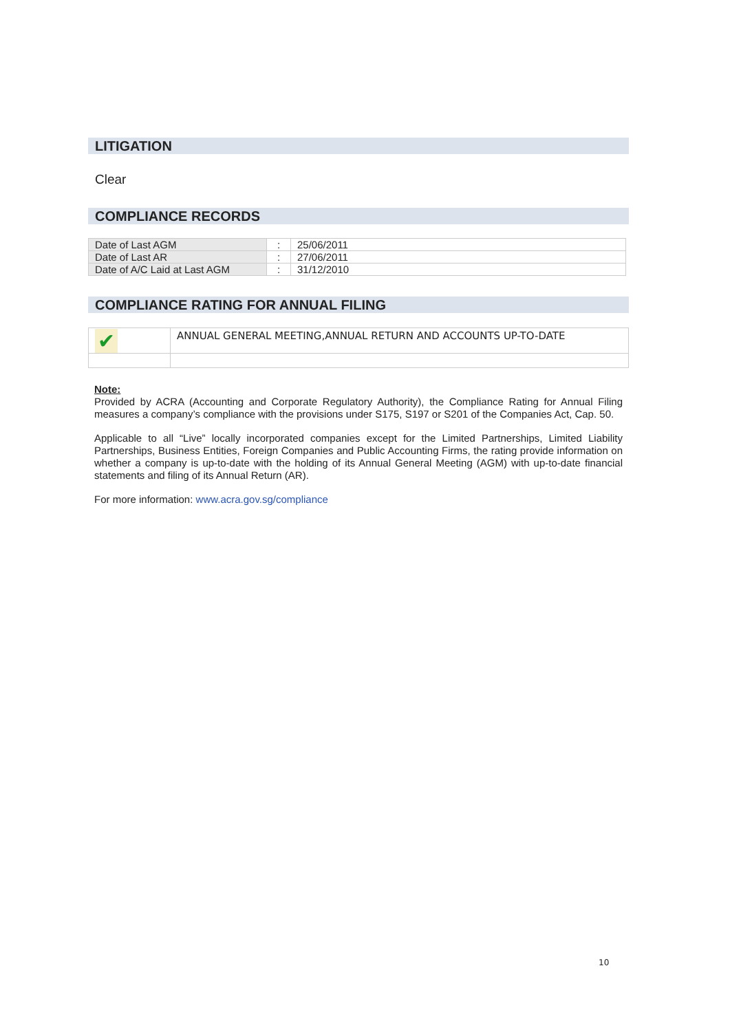LITIGATION
Clear
COMPLIANCE RECORDS
| Date of Last AGM | : | 25/06/2011 |
| Date of Last AR | : | 27/06/2011 |
| Date of A/C Laid at Last AGM | : | 31/12/2010 |
COMPLIANCE RATING FOR ANNUAL FILING
| ✔ | ANNUAL GENERAL MEETING,ANNUAL RETURN AND ACCOUNTS UP-TO-DATE |
Note:
Provided by ACRA (Accounting and Corporate Regulatory Authority), the Compliance Rating for Annual Filing measures a company’s compliance with the provisions under S175, S197 or S201 of the Companies Act, Cap. 50.
Applicable to all “Live” locally incorporated companies except for the Limited Partnerships, Limited Liability Partnerships, Business Entities, Foreign Companies and Public Accounting Firms, the rating provide information on whether a company is up-to-date with the holding of its Annual General Meeting (AGM) with up-to-date financial statements and filing of its Annual Return (AR).
For more information: www.acra.gov.sg/compliance
10